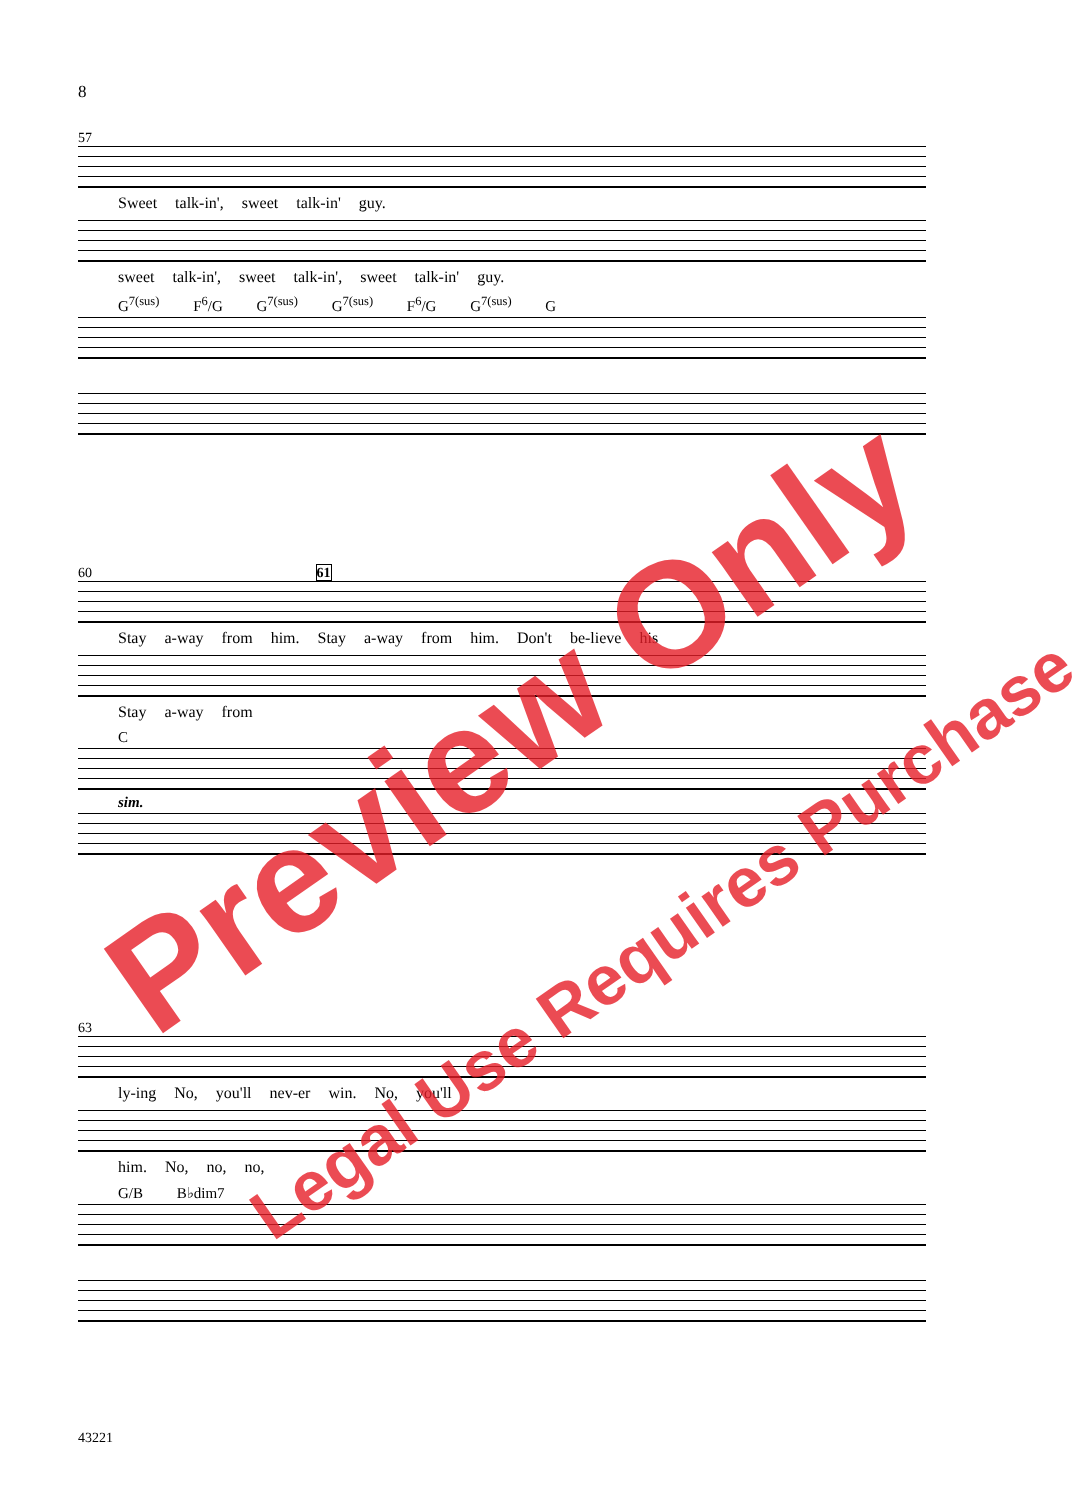8
57
Sweet talk-in', sweet talk-in' guy.
sweet talk-in', sweet talk-in', sweet talk-in' guy.
G<sup>7(sus)</sup> F<sup>6</sup>/G G<sup>7(sus)</sup> G<sup>7(sus)</sup> F<sup>6</sup>/G G<sup>7(sus)</sup> G
60 61
Stay a-way from him. Stay a-way from him. Don't be-lieve his
Stay a-way from
C
sim.
63
ly-ing No, you'll nev-er win. No, you'll
him. No, no, no,
G/B B♭dim7
43221
Preview Only
Legal Use Requires Purchase